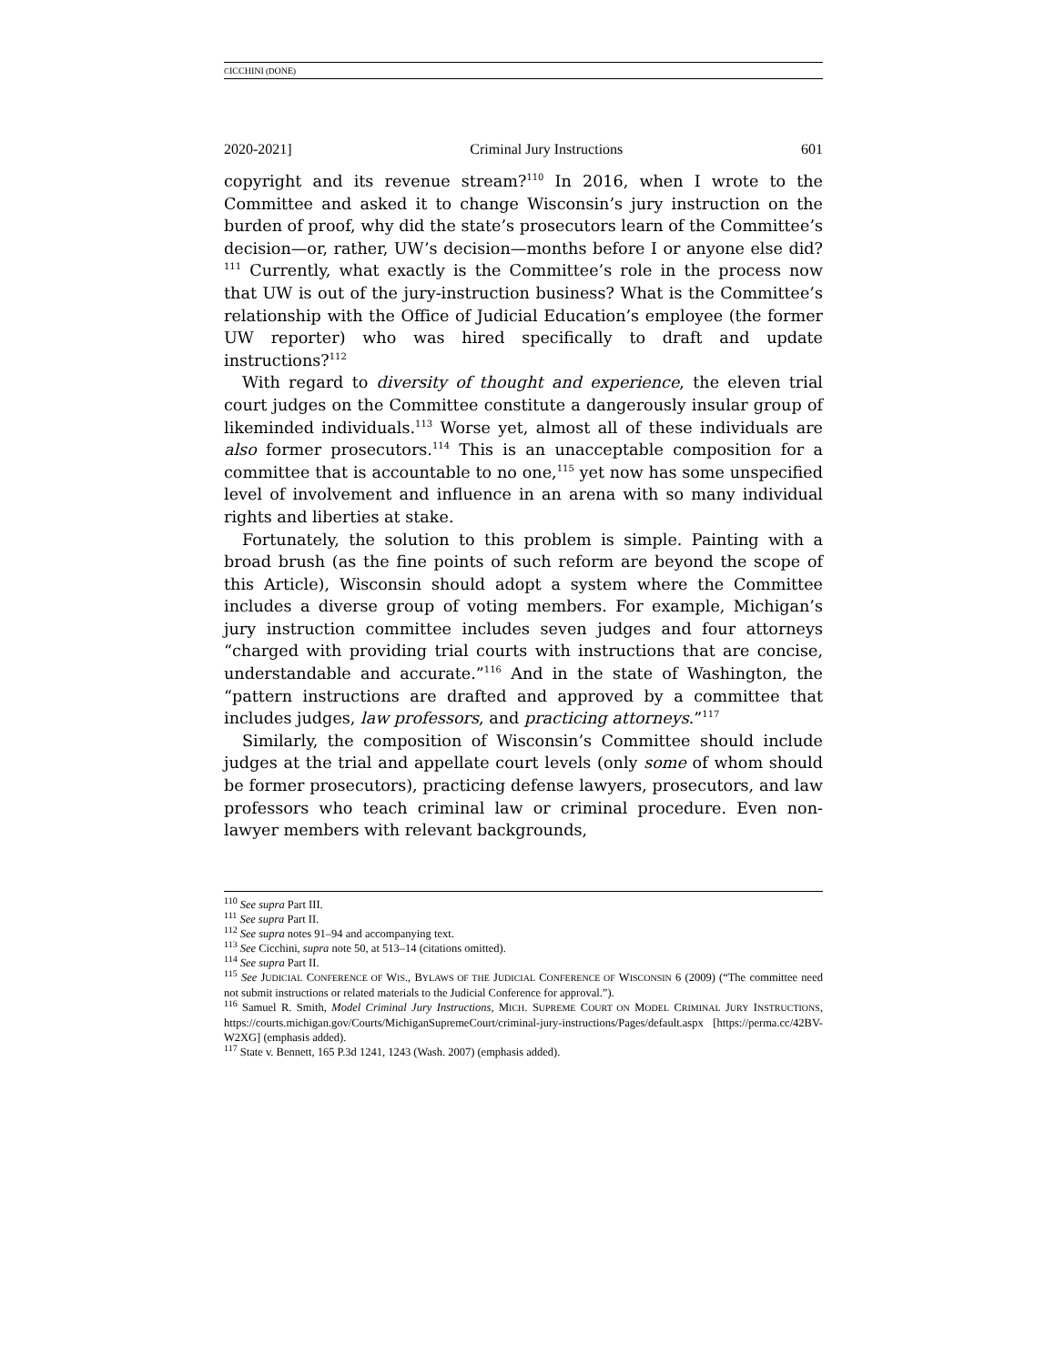CICCHINI (DONE)
2020-2021] Criminal Jury Instructions 601
copyright and its revenue stream?<sup>110</sup> In 2016, when I wrote to the Committee and asked it to change Wisconsin’s jury instruction on the burden of proof, why did the state’s prosecutors learn of the Committee’s decision—or, rather, UW’s decision—months before I or anyone else did?<sup>111</sup> Currently, what exactly is the Committee’s role in the process now that UW is out of the jury-instruction business? What is the Committee’s relationship with the Office of Judicial Education’s employee (the former UW reporter) who was hired specifically to draft and update instructions?<sup>112</sup>
With regard to diversity of thought and experience, the eleven trial court judges on the Committee constitute a dangerously insular group of likeminded individuals.<sup>113</sup> Worse yet, almost all of these individuals are also former prosecutors.<sup>114</sup> This is an unacceptable composition for a committee that is accountable to no one,<sup>115</sup> yet now has some unspecified level of involvement and influence in an arena with so many individual rights and liberties at stake.
Fortunately, the solution to this problem is simple. Painting with a broad brush (as the fine points of such reform are beyond the scope of this Article), Wisconsin should adopt a system where the Committee includes a diverse group of voting members. For example, Michigan’s jury instruction committee includes seven judges and four attorneys “charged with providing trial courts with instructions that are concise, understandable and accurate.”<sup>116</sup> And in the state of Washington, the “pattern instructions are drafted and approved by a committee that includes judges, law professors, and practicing attorneys.”<sup>117</sup>
Similarly, the composition of Wisconsin’s Committee should include judges at the trial and appellate court levels (only some of whom should be former prosecutors), practicing defense lawyers, prosecutors, and law professors who teach criminal law or criminal procedure. Even non-lawyer members with relevant backgrounds,
<sup>110</sup> See supra Part III.
<sup>111</sup> See supra Part II.
<sup>112</sup> See supra notes 91–94 and accompanying text.
<sup>113</sup> See Cicchini, supra note 50, at 513–14 (citations omitted).
<sup>114</sup> See supra Part II.
<sup>115</sup> See JUDICIAL CONFERENCE OF WIS., BYLAWS OF THE JUDICIAL CONFERENCE OF WISCONSIN 6 (2009) (“The committee need not submit instructions or related materials to the Judicial Conference for approval.”).
<sup>116</sup> Samuel R. Smith, Model Criminal Jury Instructions, MICH. SUPREME COURT ON MODEL CRIMINAL JURY INSTRUCTIONS, https://courts.michigan.gov/Courts/MichiganSupremeCourt/criminal-jury-instructions/Pages/default.aspx [https://perma.cc/42BV-W2XG] (emphasis added).
<sup>117</sup> State v. Bennett, 165 P.3d 1241, 1243 (Wash. 2007) (emphasis added).